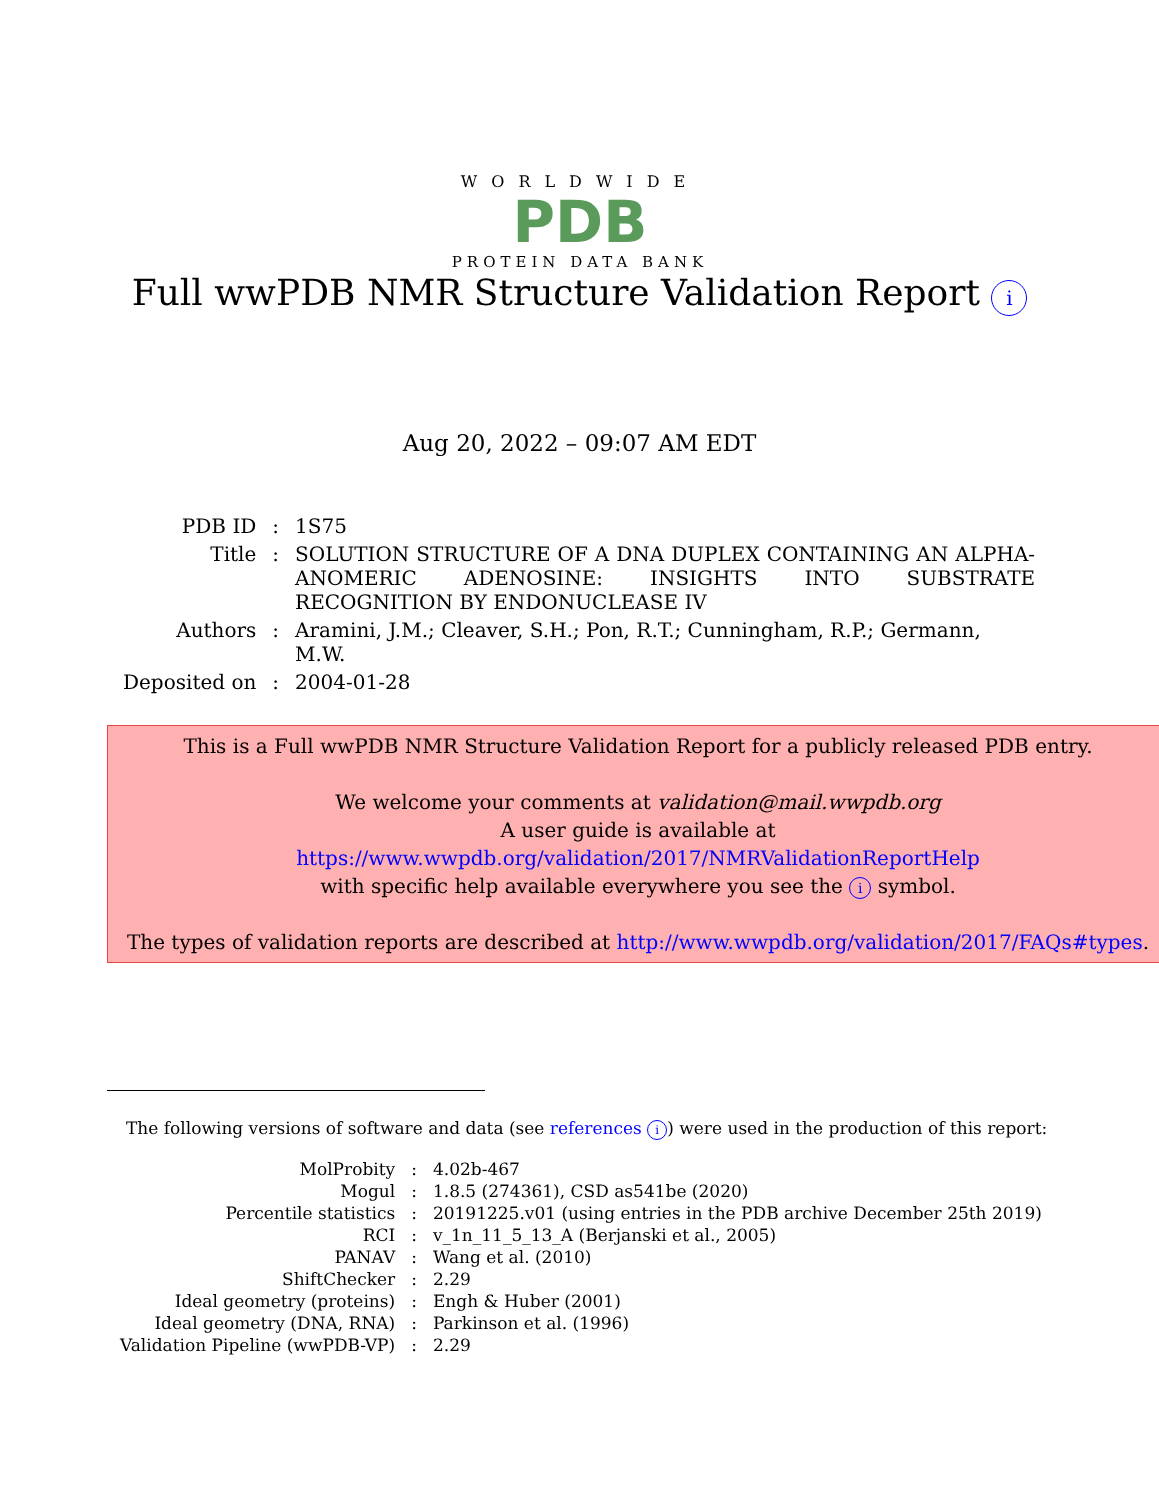WORLDWIDE
PDB
PROTEIN DATA BANK
Full wwPDB NMR Structure Validation Report i
Aug 20, 2022 – 09:07 AM EDT
| PDB ID | : | 1S75 |
| Title | : | SOLUTION STRUCTURE OF A DNA DUPLEX CONTAINING AN ALPHA-ANOMERIC ADENOSINE: INSIGHTS INTO SUBSTRATE RECOGNITION BY ENDONUCLEASE IV |
| Authors | : | Aramini, J.M.; Cleaver, S.H.; Pon, R.T.; Cunningham, R.P.; Germann, M.W. |
| Deposited on | : | 2004-01-28 |
This is a Full wwPDB NMR Structure Validation Report for a publicly released PDB entry.
We welcome your comments at validation@mail.wwpdb.org
A user guide is available at
https://www.wwpdb.org/validation/2017/NMRValidationReportHelp
with specific help available everywhere you see the i symbol.
The types of validation reports are described at http://www.wwpdb.org/validation/2017/FAQs#types.
The following versions of software and data (see references i) were used in the production of this report:
| MolProbity | : | 4.02b-467 |
| Mogul | : | 1.8.5 (274361), CSD as541be (2020) |
| Percentile statistics | : | 20191225.v01 (using entries in the PDB archive December 25th 2019) |
| RCI | : | v_1n_11_5_13_A (Berjanski et al., 2005) |
| PANAV | : | Wang et al. (2010) |
| ShiftChecker | : | 2.29 |
| Ideal geometry (proteins) | : | Engh & Huber (2001) |
| Ideal geometry (DNA, RNA) | : | Parkinson et al. (1996) |
| Validation Pipeline (wwPDB-VP) | : | 2.29 |